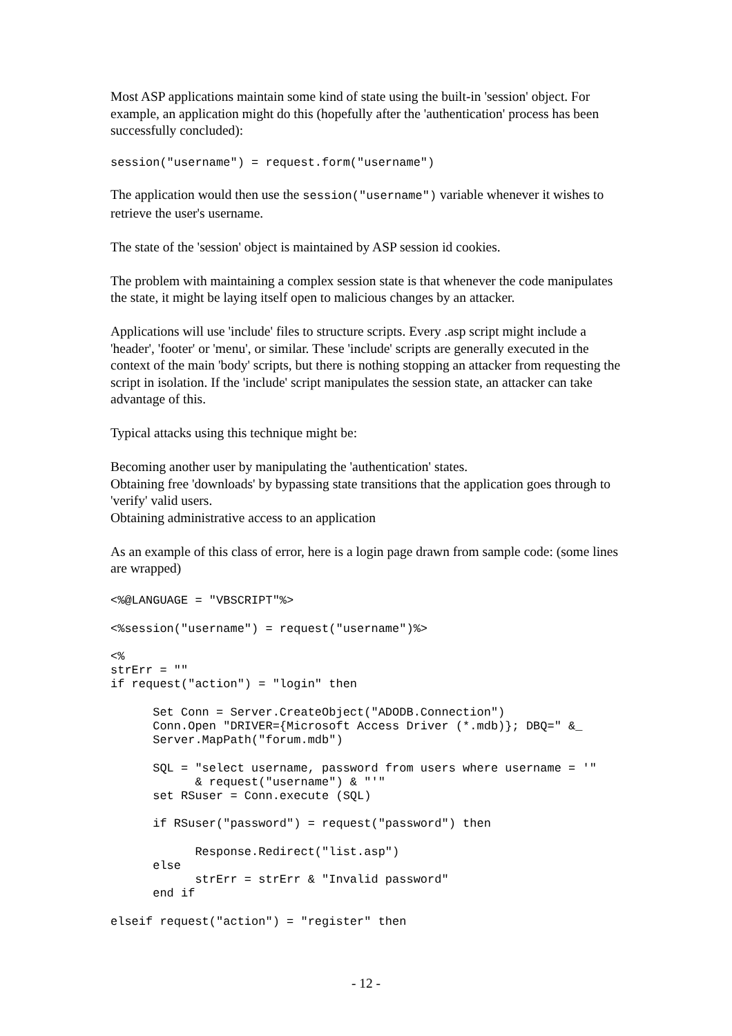Most ASP applications maintain some kind of state using the built-in 'session' object. For example, an application might do this (hopefully after the 'authentication' process has been successfully concluded):
session("username") = request.form("username")
The application would then use the session("username") variable whenever it wishes to retrieve the user's username.
The state of the 'session' object is maintained by ASP session id cookies.
The problem with maintaining a complex session state is that whenever the code manipulates the state, it might be laying itself open to malicious changes by an attacker.
Applications will use 'include' files to structure scripts. Every .asp script might include a 'header', 'footer' or 'menu', or similar. These 'include' scripts are generally executed in the context of the main 'body' scripts, but there is nothing stopping an attacker from requesting the script in isolation. If the 'include' script manipulates the session state, an attacker can take advantage of this.
Typical attacks using this technique might be:
Becoming another user by manipulating the 'authentication' states.
Obtaining free 'downloads' by bypassing state transitions that the application goes through to 'verify' valid users.
Obtaining administrative access to an application
As an example of this class of error, here is a login page drawn from sample code: (some lines are wrapped)
<%@LANGUAGE = "VBSCRIPT"%>

<%session("username") = request("username")%>

<%
strErr = ""
if request("action") = "login" then

      Set Conn = Server.CreateObject("ADODB.Connection")
      Conn.Open "DRIVER={Microsoft Access Driver (*.mdb)}; DBQ=" &_
      Server.MapPath("forum.mdb")

      SQL = "select username, password from users where username = '"
            & request("username") & "'"
      set RSuser = Conn.execute (SQL)

      if RSuser("password") = request("password") then

            Response.Redirect("list.asp")
      else
            strErr = strErr & "Invalid password"
      end if

elseif request("action") = "register" then
- 12 -